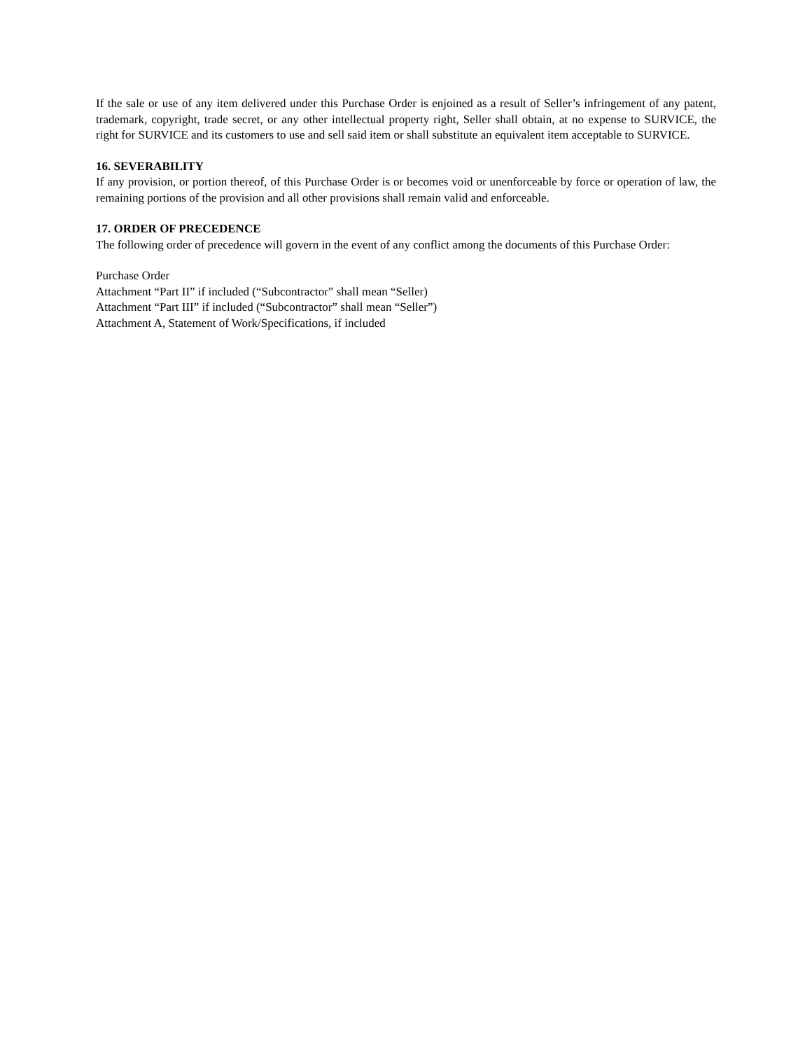If the sale or use of any item delivered under this Purchase Order is enjoined as a result of Seller’s infringement of any patent, trademark, copyright, trade secret, or any other intellectual property right, Seller shall obtain, at no expense to SURVICE, the right for SURVICE and its customers to use and sell said item or shall substitute an equivalent item acceptable to SURVICE.
16. SEVERABILITY
If any provision, or portion thereof, of this Purchase Order is or becomes void or unenforceable by force or operation of law, the remaining portions of the provision and all other provisions shall remain valid and enforceable.
17. ORDER OF PRECEDENCE
The following order of precedence will govern in the event of any conflict among the documents of this Purchase Order:
Purchase Order
Attachment “Part II” if included (“Subcontractor” shall mean “Seller)
Attachment “Part III” if included (“Subcontractor” shall mean “Seller”)
Attachment A, Statement of Work/Specifications, if included